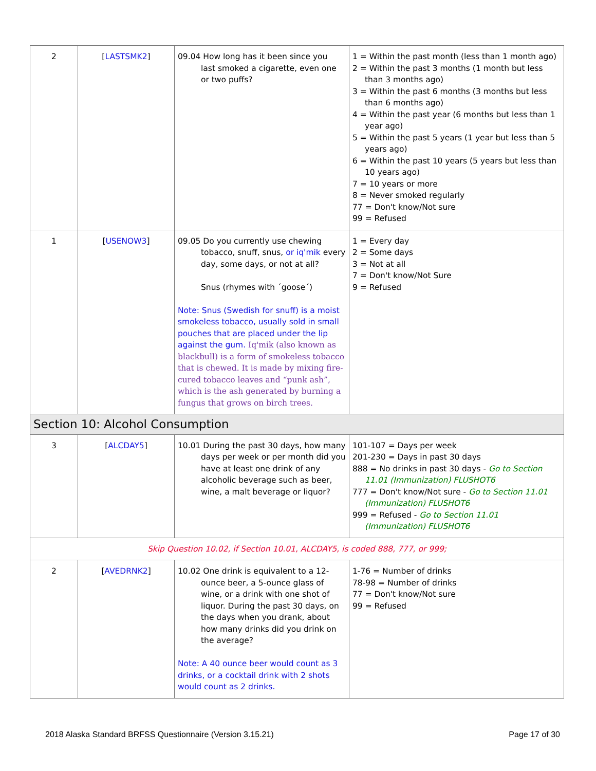| 2 | [ LASTSMK2 ] | 09.04 How long has it been since you last smoked a cigarette, even one or two puffs? | 1 = Within the past month (less than 1 month ago) 2 = Within the past 3 months (1 month but less than 3 months ago) 3 = Within the past 6 months (3 months but less than 6 months ago) 4 = Within the past year (6 months but less than 1 year ago) 5 = Within the past 5 years (1 year but less than 5 years ago) 6 = Within the past 10 years (5 years but less than 10 years ago) 7 = 10 years or more 8 = Never smoked regularly 77 = Don't know/Not sure 99 = Refused |
| 1 | [ USENOW3 ] | 09.05 Do you currently use chewing tobacco, snuff, snus, or iq'mik every day, some days, or not at all? Snus (rhymes with ´goose´) Note: Snus (Swedish for snuff) is a moist smokeless tobacco, usually sold in small pouches that are placed under the lip against the gum. Iq'mik (also known as blackbull) is a form of smokeless tobacco that is chewed. It is made by mixing fire-cured tobacco leaves and “punk ash”, which is the ash generated by burning a fungus that grows on birch trees. | 1 = Every day 2 = Some days 3 = Not at all 7 = Don't know/Not Sure 9 = Refused |
| Section 10: Alcohol Consumption | | | |
| 3 | [ ALCDAY5 ] | 10.01 During the past 30 days, how many days per week or per month did you have at least one drink of any alcoholic beverage such as beer, wine, a malt beverage or liquor? | 101-107 = Days per week 201-230 = Days in past 30 days 888 = No drinks in past 30 days - Go to Section 11.01 (Immunization) FLUSHOT6 777 = Don't know/Not sure - Go to Section 11.01 (Immunization) FLUSHOT6 999 = Refused - Go to Section 11.01 (Immunization) FLUSHOT6 |
| Skip Question 10.02, if Section 10.01, ALCDAY5, is coded 888, 777, or 999; | | | |
| 2 | [ AVEDRNK2 ] | 10.02 One drink is equivalent to a 12- ounce beer, a 5-ounce glass of wine, or a drink with one shot of liquor. During the past 30 days, on the days when you drank, about how many drinks did you drink on the average? Note: A 40 ounce beer would count as 3 drinks, or a cocktail drink with 2 shots would count as 2 drinks. | 1-76 = Number of drinks 78-98 = Number of drinks 77 = Don't know/Not sure 99 = Refused |
2018 Alaska Standard BRFSS Questionnaire (Version 3.15.21) Page 17 of 30